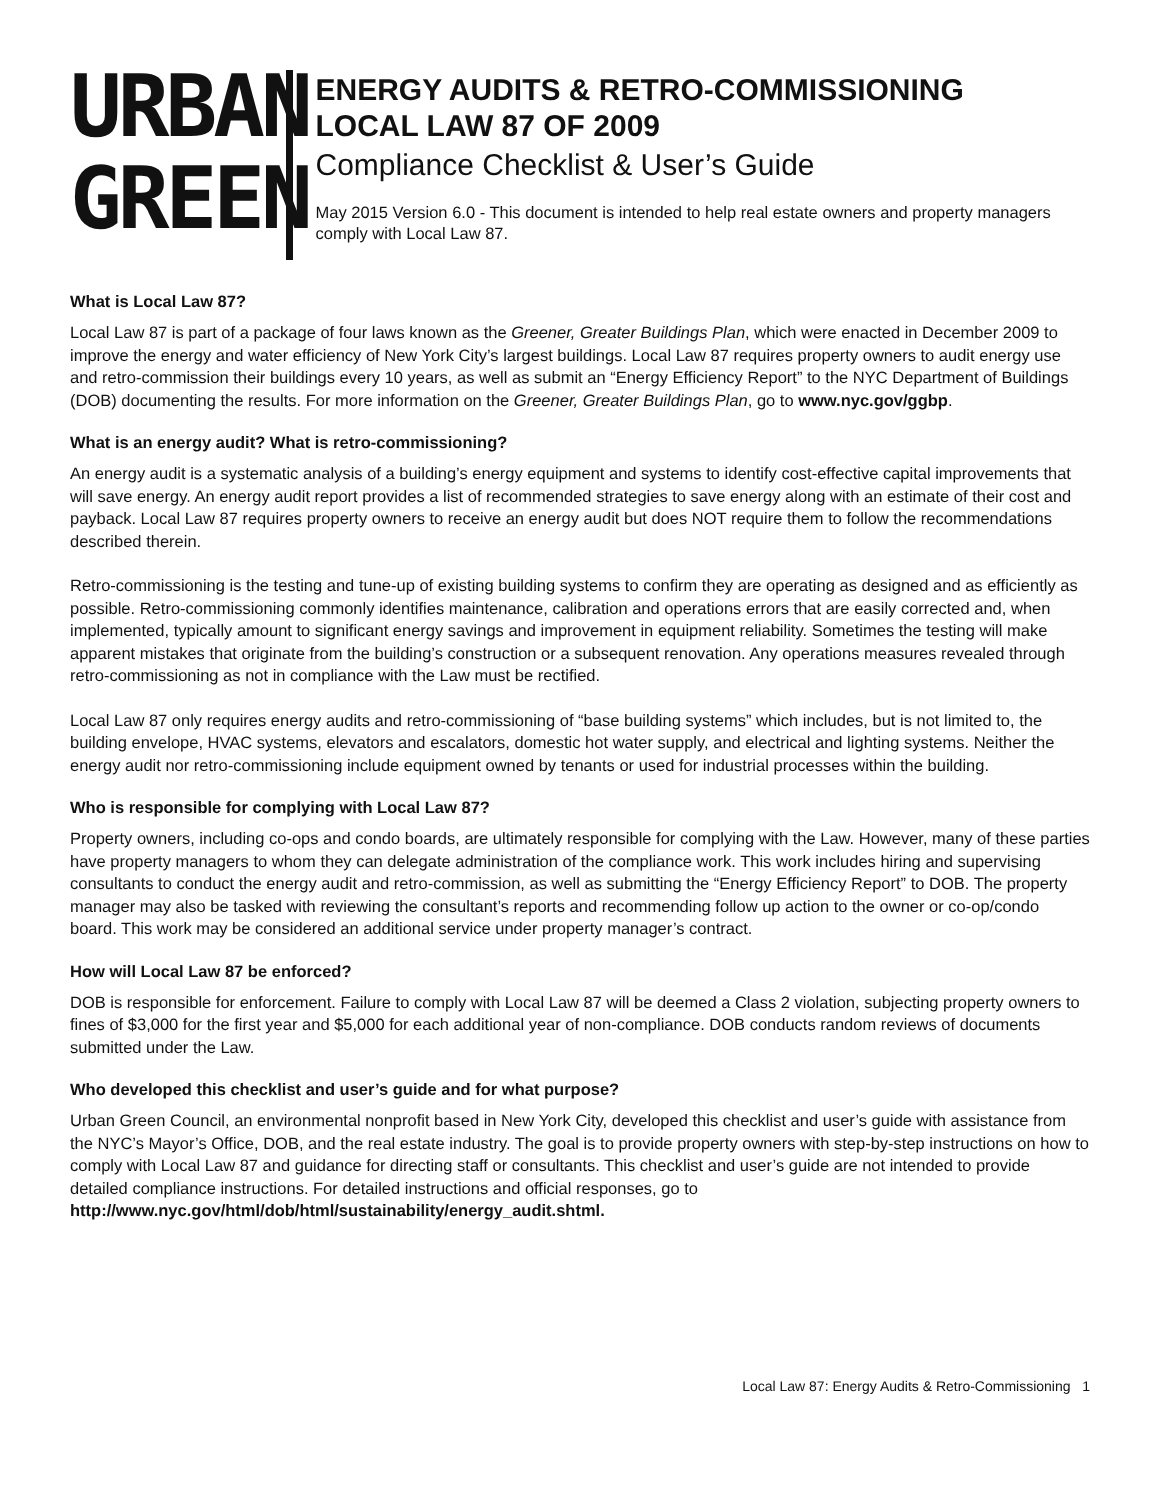URBAN
GREEN
ENERGY AUDITS & RETRO-COMMISSIONING
LOCAL LAW 87 OF 2009
Compliance Checklist & User’s Guide
May 2015 Version 6.0 - This document is intended to help real estate owners and property managers comply with Local Law 87.
What is Local Law 87?
Local Law 87 is part of a package of four laws known as the Greener, Greater Buildings Plan, which were enacted in December 2009 to improve the energy and water efficiency of New York City’s largest buildings. Local Law 87 requires property owners to audit energy use and retro-commission their buildings every 10 years, as well as submit an “Energy Efficiency Report” to the NYC Department of Buildings (DOB) documenting the results. For more information on the Greener, Greater Buildings Plan, go to www.nyc.gov/ggbp.
What is an energy audit? What is retro-commissioning?
An energy audit is a systematic analysis of a building’s energy equipment and systems to identify cost-effective capital improvements that will save energy. An energy audit report provides a list of recommended strategies to save energy along with an estimate of their cost and payback. Local Law 87 requires property owners to receive an energy audit but does NOT require them to follow the recommendations described therein.
Retro-commissioning is the testing and tune-up of existing building systems to confirm they are operating as designed and as efficiently as possible. Retro-commissioning commonly identifies maintenance, calibration and operations errors that are easily corrected and, when implemented, typically amount to significant energy savings and improvement in equipment reliability. Sometimes the testing will make apparent mistakes that originate from the building’s construction or a subsequent renovation. Any operations measures revealed through retro-commissioning as not in compliance with the Law must be rectified.
Local Law 87 only requires energy audits and retro-commissioning of “base building systems” which includes, but is not limited to, the building envelope, HVAC systems, elevators and escalators, domestic hot water supply, and electrical and lighting systems. Neither the energy audit nor retro-commissioning include equipment owned by tenants or used for industrial processes within the building.
Who is responsible for complying with Local Law 87?
Property owners, including co-ops and condo boards, are ultimately responsible for complying with the Law. However, many of these parties have property managers to whom they can delegate administration of the compliance work. This work includes hiring and supervising consultants to conduct the energy audit and retro-commission, as well as submitting the “Energy Efficiency Report” to DOB. The property manager may also be tasked with reviewing the consultant’s reports and recommending follow up action to the owner or co-op/condo board. This work may be considered an additional service under property manager’s contract.
How will Local Law 87 be enforced?
DOB is responsible for enforcement. Failure to comply with Local Law 87 will be deemed a Class 2 violation, subjecting property owners to fines of $3,000 for the first year and $5,000 for each additional year of non-compliance. DOB conducts random reviews of documents submitted under the Law.
Who developed this checklist and user’s guide and for what purpose?
Urban Green Council, an environmental nonprofit based in New York City, developed this checklist and user’s guide with assistance from the NYC’s Mayor’s Office, DOB, and the real estate industry. The goal is to provide property owners with step-by-step instructions on how to comply with Local Law 87 and guidance for directing staff or consultants. This checklist and user’s guide are not intended to provide detailed compliance instructions. For detailed instructions and official responses, go to http://www.nyc.gov/html/dob/html/sustainability/energy_audit.shtml.
Local Law 87: Energy Audits & Retro-Commissioning 1